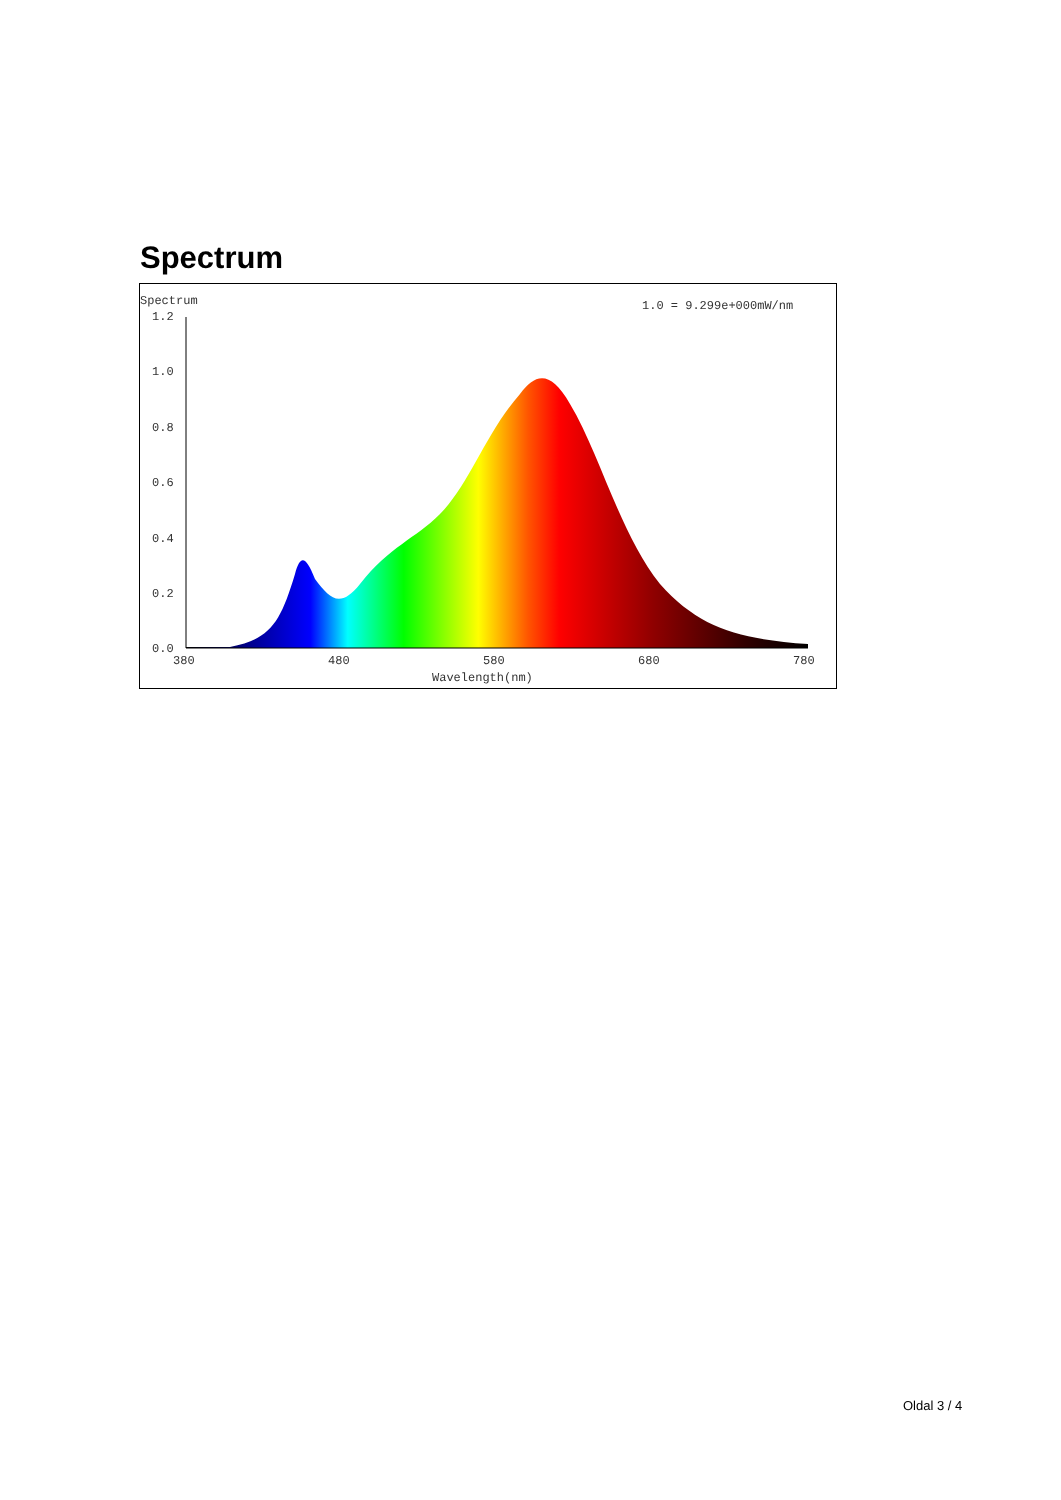Spectrum
Spectrum
1.0 = 9.299e+000mW/nm
1.2
1.0
0.8
0.6
0.4
0.2
0.0
380
480
580
680
780
Wavelength(nm)
Oldal 3 / 4